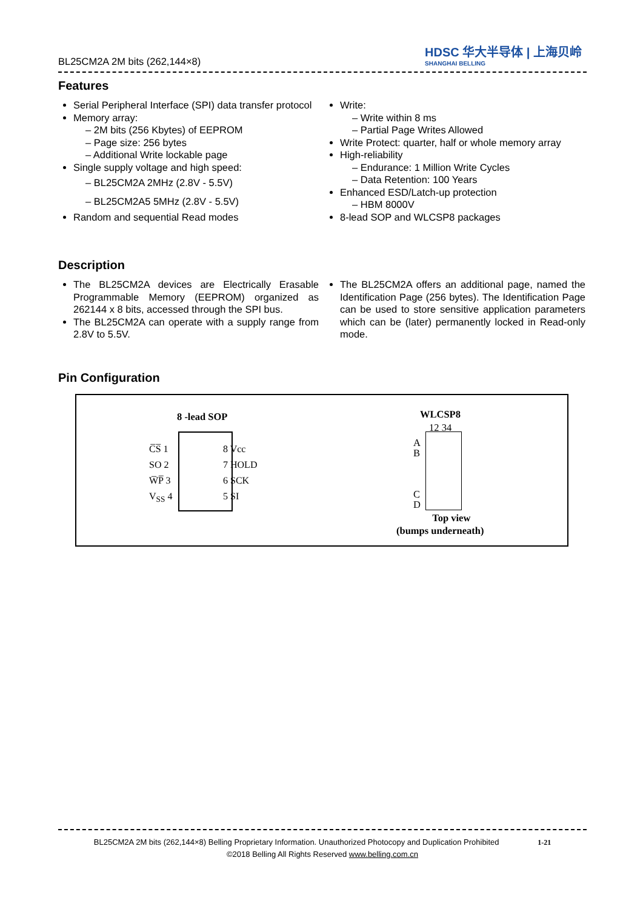BL25CM2A 2M bits (262,144×8)
HDSC 华大半导体 | 上海贝岭
SHANGHAI BELLING
Features
Serial Peripheral Interface (SPI) data transfer protocol
Memory array:
2M bits (256 Kbytes) of EEPROM
Page size: 256 bytes
Additional Write lockable page
Single supply voltage and high speed:
BL25CM2A 2MHz (2.8V - 5.5V)
BL25CM2A5 5MHz (2.8V - 5.5V)
Random and sequential Read modes
Write:
Write within 8 ms
Partial Page Writes Allowed
Write Protect: quarter, half or whole memory array
High-reliability
Endurance: 1 Million Write Cycles
Data Retention: 100 Years
Enhanced ESD/Latch-up protection
HBM 8000V
8-lead SOP and WLCSP8 packages
Description
The BL25CM2A devices are Electrically Erasable Programmable Memory (EEPROM) organized as 262144 x 8 bits, accessed through the SPI bus.
The BL25CM2A can operate with a supply range from 2.8V to 5.5V.
The BL25CM2A offers an additional page, named the Identification Page (256 bytes). The Identification Page can be used to store sensitive application parameters which can be (later) permanently locked in Read-only mode.
Pin Configuration
8 -lead SOP
C̅S̅ 1
SO 2
W̅P̅ 3
V<sub>SS</sub> 4
8 Vcc
7 HOLD
6 SCK
5 SI
WLCSP8
12 34
A
B
C
D
Top view
(bumps underneath)
BL25CM2A 2M bits (262,144×8) Belling Proprietary Information. Unauthorized Photocopy and Duplication Prohibited 1-21
©2018 Belling All Rights Reserved www.belling.com.cn